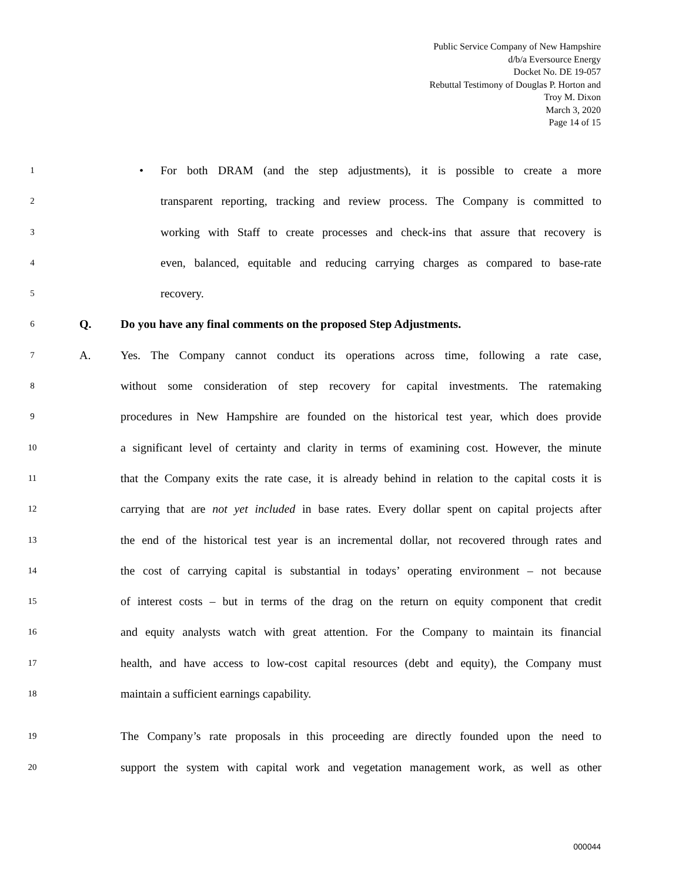Public Service Company of New Hampshire
d/b/a Eversource Energy
Docket No. DE 19-057
Rebuttal Testimony of Douglas P. Horton and
Troy M. Dixon
March 3, 2020
Page 14 of 15
1 • For both DRAM (and the step adjustments), it is possible to create a more
2 transparent reporting, tracking and review process. The Company is committed to
3 working with Staff to create processes and check-ins that assure that recovery is
4 even, balanced, equitable and reducing carrying charges as compared to base-rate
5 recovery.
6 Q. Do you have any final comments on the proposed Step Adjustments.
7 A. Yes. The Company cannot conduct its operations across time, following a rate case,
8 without some consideration of step recovery for capital investments. The ratemaking
9 procedures in New Hampshire are founded on the historical test year, which does provide
10 a significant level of certainty and clarity in terms of examining cost. However, the minute
11 that the Company exits the rate case, it is already behind in relation to the capital costs it is
12 carrying that are not yet included in base rates. Every dollar spent on capital projects after
13 the end of the historical test year is an incremental dollar, not recovered through rates and
14 the cost of carrying capital is substantial in todays’ operating environment – not because
15 of interest costs – but in terms of the drag on the return on equity component that credit
16 and equity analysts watch with great attention. For the Company to maintain its financial
17 health, and have access to low-cost capital resources (debt and equity), the Company must
18 maintain a sufficient earnings capability.
19 The Company’s rate proposals in this proceeding are directly founded upon the need to
20 support the system with capital work and vegetation management work, as well as other
000044